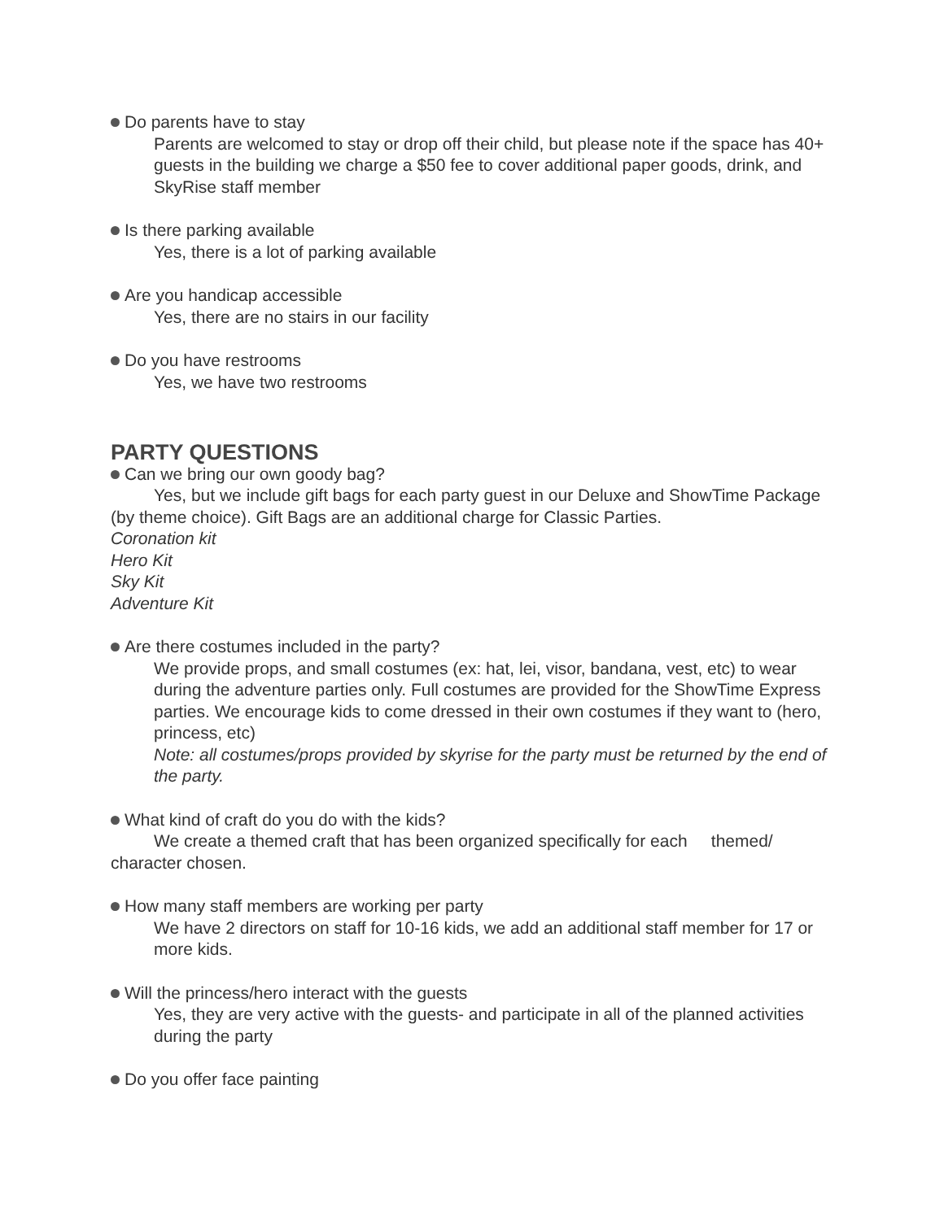Do parents have to stay
Parents are welcomed to stay or drop off their child, but please note if the space has 40+ guests in the building we charge a $50 fee to cover additional paper goods, drink, and SkyRise staff member
Is there parking available
Yes, there is a lot of parking available
Are you handicap accessible
Yes, there are no stairs in our facility
Do you have restrooms
Yes, we have two restrooms
PARTY QUESTIONS
Can we bring our own goody bag?
Yes, but we include gift bags for each party guest in our Deluxe and ShowTime Package (by theme choice). Gift Bags are an additional charge for Classic Parties.
Coronation kit
Hero Kit
Sky Kit
Adventure Kit
Are there costumes included in the party?
We provide props, and small costumes (ex: hat, lei, visor, bandana, vest, etc) to wear during the adventure parties only. Full costumes are provided for the ShowTime Express parties. We encourage kids to come dressed in their own costumes if they want to (hero, princess, etc)
Note: all costumes/props provided by skyrise for the party must be returned by the end of the party.
What kind of craft do you do with the kids?
We create a themed craft that has been organized specifically for each themed/ character chosen.
How many staff members are working per party
We have 2 directors on staff for 10-16 kids, we add an additional staff member for 17 or more kids.
Will the princess/hero interact with the guests
Yes, they are very active with the guests- and participate in all of the planned activities during the party
Do you offer face painting